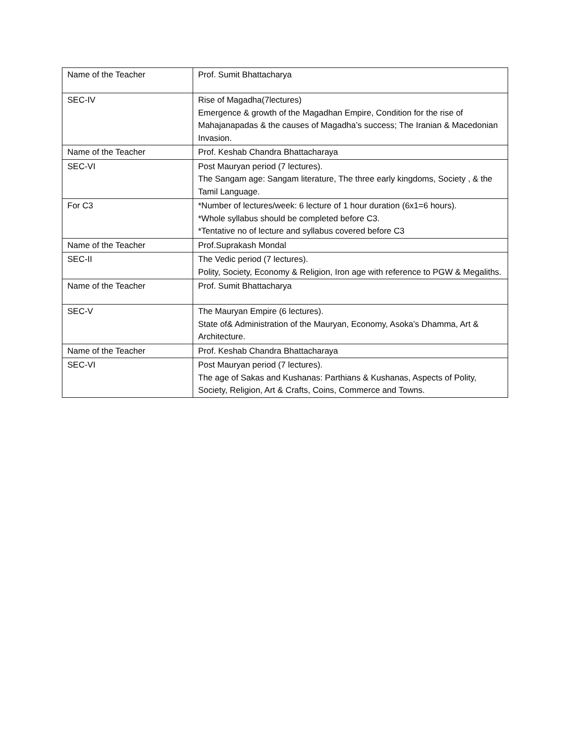| Name of the Teacher | Prof. Sumit Bhattacharya |
| SEC-IV | Rise of Magadha(7lectures) Emergence & growth of the Magadhan Empire, Condition for the rise of Mahajanapadas & the causes of Magadha’s success; The Iranian & Macedonian Invasion. |
| Name of the Teacher | Prof. Keshab Chandra Bhattacharaya |
| SEC-VI | Post Mauryan period (7 lectures). The Sangam age: Sangam literature, The three early kingdoms, Society , & the Tamil Language. |
| For C3 | *Number of lectures/week: 6 lecture of 1 hour duration (6x1=6 hours). *Whole syllabus should be completed before C3. *Tentative no of lecture and syllabus covered before C3 |
| Name of the Teacher | Prof.Suprakash Mondal |
| SEC-II | The Vedic period (7 lectures). Polity, Society, Economy & Religion, Iron age with reference to PGW & Megaliths. |
| Name of the Teacher | Prof. Sumit Bhattacharya |
| SEC-V | The Mauryan Empire (6 lectures). State of& Administration of the Mauryan, Economy, Asoka’s Dhamma, Art & Architecture. |
| Name of the Teacher | Prof. Keshab Chandra Bhattacharaya |
| SEC-VI | Post Mauryan period (7 lectures). The age of Sakas and Kushanas: Parthians & Kushanas, Aspects of Polity, Society, Religion, Art & Crafts, Coins, Commerce and Towns. |